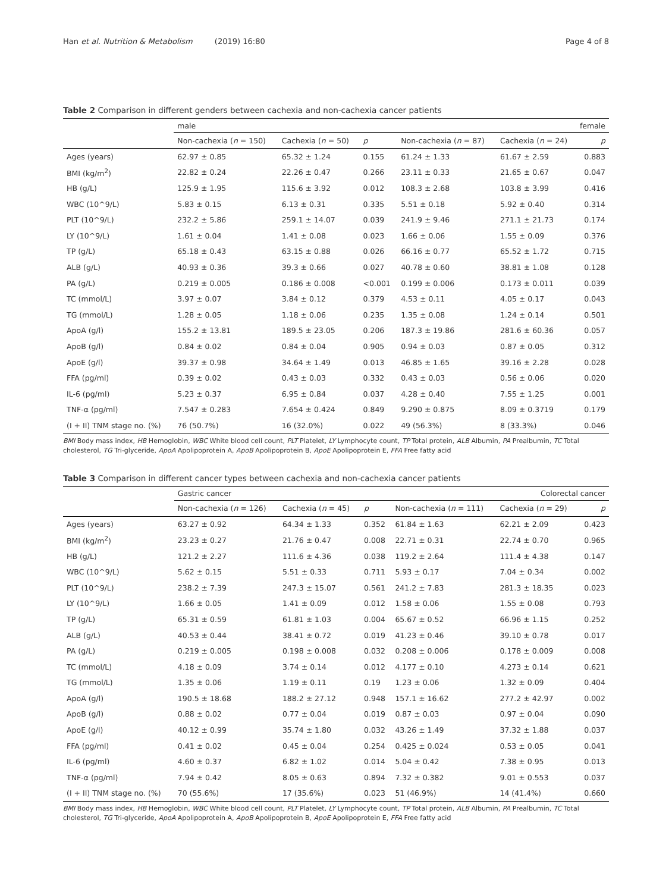Han et al. Nutrition & Metabolism (2019) 16:80 Page 4 of 8
Table 2 Comparison in different genders between cachexia and non-cachexia cancer patients
| | male | | | female | | |
| --- | --- | --- | --- | --- | --- | --- |
| | Non-cachexia ( n = 150) | Cachexia ( n = 50) | p | Non-cachexia ( n = 87) | Cachexia ( n = 24) | p |
| Ages (years) | 62.97 ± 0.85 | 65.32 ± 1.24 | 0.155 | 61.24 ± 1.33 | 61.67 ± 2.59 | 0.883 |
| BMI (kg/m<sup>2</sup>) | 22.82 ± 0.24 | 22.26 ± 0.47 | 0.266 | 23.11 ± 0.33 | 21.65 ± 0.67 | 0.047 |
| HB (g/L) | 125.9 ± 1.95 | 115.6 ± 3.92 | 0.012 | 108.3 ± 2.68 | 103.8 ± 3.99 | 0.416 |
| WBC (10^9/L) | 5.83 ± 0.15 | 6.13 ± 0.31 | 0.335 | 5.51 ± 0.18 | 5.92 ± 0.40 | 0.314 |
| PLT (10^9/L) | 232.2 ± 5.86 | 259.1 ± 14.07 | 0.039 | 241.9 ± 9.46 | 271.1 ± 21.73 | 0.174 |
| LY (10^9/L) | 1.61 ± 0.04 | 1.41 ± 0.08 | 0.023 | 1.66 ± 0.06 | 1.55 ± 0.09 | 0.376 |
| TP (g/L) | 65.18 ± 0.43 | 63.15 ± 0.88 | 0.026 | 66.16 ± 0.77 | 65.52 ± 1.72 | 0.715 |
| ALB (g/L) | 40.93 ± 0.36 | 39.3 ± 0.66 | 0.027 | 40.78 ± 0.60 | 38.81 ± 1.08 | 0.128 |
| PA (g/L) | 0.219 ± 0.005 | 0.186 ± 0.008 | <0.001 | 0.199 ± 0.006 | 0.173 ± 0.011 | 0.039 |
| TC (mmol/L) | 3.97 ± 0.07 | 3.84 ± 0.12 | 0.379 | 4.53 ± 0.11 | 4.05 ± 0.17 | 0.043 |
| TG (mmol/L) | 1.28 ± 0.05 | 1.18 ± 0.06 | 0.235 | 1.35 ± 0.08 | 1.24 ± 0.14 | 0.501 |
| ApoA (g/l) | 155.2 ± 13.81 | 189.5 ± 23.05 | 0.206 | 187.3 ± 19.86 | 281.6 ± 60.36 | 0.057 |
| ApoB (g/l) | 0.84 ± 0.02 | 0.84 ± 0.04 | 0.905 | 0.94 ± 0.03 | 0.87 ± 0.05 | 0.312 |
| ApoE (g/l) | 39.37 ± 0.98 | 34.64 ± 1.49 | 0.013 | 46.85 ± 1.65 | 39.16 ± 2.28 | 0.028 |
| FFA (pg/ml) | 0.39 ± 0.02 | 0.43 ± 0.03 | 0.332 | 0.43 ± 0.03 | 0.56 ± 0.06 | 0.020 |
| IL-6 (pg/ml) | 5.23 ± 0.37 | 6.95 ± 0.84 | 0.037 | 4.28 ± 0.40 | 7.55 ± 1.25 | 0.001 |
| TNF-α (pg/ml) | 7.547 ± 0.283 | 7.654 ± 0.424 | 0.849 | 9.290 ± 0.875 | 8.09 ± 0.3719 | 0.179 |
| (I + II) TNM stage no. (%) | 76 (50.7%) | 16 (32.0%) | 0.022 | 49 (56.3%) | 8 (33.3%) | 0.046 |
BMI Body mass index, HB Hemoglobin, WBC White blood cell count, PLT Platelet, LY Lymphocyte count, TP Total protein, ALB Albumin, PA Prealbumin, TC Total cholesterol, TG Tri-glyceride, ApoA Apolipoprotein A, ApoB Apolipoprotein B, ApoE Apolipoprotein E, FFA Free fatty acid
Table 3 Comparison in different cancer types between cachexia and non-cachexia cancer patients
| | Gastric cancer | | | Colorectal cancer | | |
| --- | --- | --- | --- | --- | --- | --- |
| | Non-cachexia ( n = 126) | Cachexia ( n = 45) | p | Non-cachexia ( n = 111) | Cachexia ( n = 29) | p |
| Ages (years) | 63.27 ± 0.92 | 64.34 ± 1.33 | 0.352 | 61.84 ± 1.63 | 62.21 ± 2.09 | 0.423 |
| BMI (kg/m<sup>2</sup>) | 23.23 ± 0.27 | 21.76 ± 0.47 | 0.008 | 22.71 ± 0.31 | 22.74 ± 0.70 | 0.965 |
| HB (g/L) | 121.2 ± 2.27 | 111.6 ± 4.36 | 0.038 | 119.2 ± 2.64 | 111.4 ± 4.38 | 0.147 |
| WBC (10^9/L) | 5.62 ± 0.15 | 5.51 ± 0.33 | 0.711 | 5.93 ± 0.17 | 7.04 ± 0.34 | 0.002 |
| PLT (10^9/L) | 238.2 ± 7.39 | 247.3 ± 15.07 | 0.561 | 241.2 ± 7.83 | 281.3 ± 18.35 | 0.023 |
| LY (10^9/L) | 1.66 ± 0.05 | 1.41 ± 0.09 | 0.012 | 1.58 ± 0.06 | 1.55 ± 0.08 | 0.793 |
| TP (g/L) | 65.31 ± 0.59 | 61.81 ± 1.03 | 0.004 | 65.67 ± 0.52 | 66.96 ± 1.15 | 0.252 |
| ALB (g/L) | 40.53 ± 0.44 | 38.41 ± 0.72 | 0.019 | 41.23 ± 0.46 | 39.10 ± 0.78 | 0.017 |
| PA (g/L) | 0.219 ± 0.005 | 0.198 ± 0.008 | 0.032 | 0.208 ± 0.006 | 0.178 ± 0.009 | 0.008 |
| TC (mmol/L) | 4.18 ± 0.09 | 3.74 ± 0.14 | 0.012 | 4.177 ± 0.10 | 4.273 ± 0.14 | 0.621 |
| TG (mmol/L) | 1.35 ± 0.06 | 1.19 ± 0.11 | 0.19 | 1.23 ± 0.06 | 1.32 ± 0.09 | 0.404 |
| ApoA (g/l) | 190.5 ± 18.68 | 188.2 ± 27.12 | 0.948 | 157.1 ± 16.62 | 277.2 ± 42.97 | 0.002 |
| ApoB (g/l) | 0.88 ± 0.02 | 0.77 ± 0.04 | 0.019 | 0.87 ± 0.03 | 0.97 ± 0.04 | 0.090 |
| ApoE (g/l) | 40.12 ± 0.99 | 35.74 ± 1.80 | 0.032 | 43.26 ± 1.49 | 37.32 ± 1.88 | 0.037 |
| FFA (pg/ml) | 0.41 ± 0.02 | 0.45 ± 0.04 | 0.254 | 0.425 ± 0.024 | 0.53 ± 0.05 | 0.041 |
| IL-6 (pg/ml) | 4.60 ± 0.37 | 6.82 ± 1.02 | 0.014 | 5.04 ± 0.42 | 7.38 ± 0.95 | 0.013 |
| TNF-α (pg/ml) | 7.94 ± 0.42 | 8.05 ± 0.63 | 0.894 | 7.32 ± 0.382 | 9.01 ± 0.553 | 0.037 |
| (I + II) TNM stage no. (%) | 70 (55.6%) | 17 (35.6%) | 0.023 | 51 (46.9%) | 14 (41.4%) | 0.660 |
BMI Body mass index, HB Hemoglobin, WBC White blood cell count, PLT Platelet, LY Lymphocyte count, TP Total protein, ALB Albumin, PA Prealbumin, TC Total cholesterol, TG Tri-glyceride, ApoA Apolipoprotein A, ApoB Apolipoprotein B, ApoE Apolipoprotein E, FFA Free fatty acid